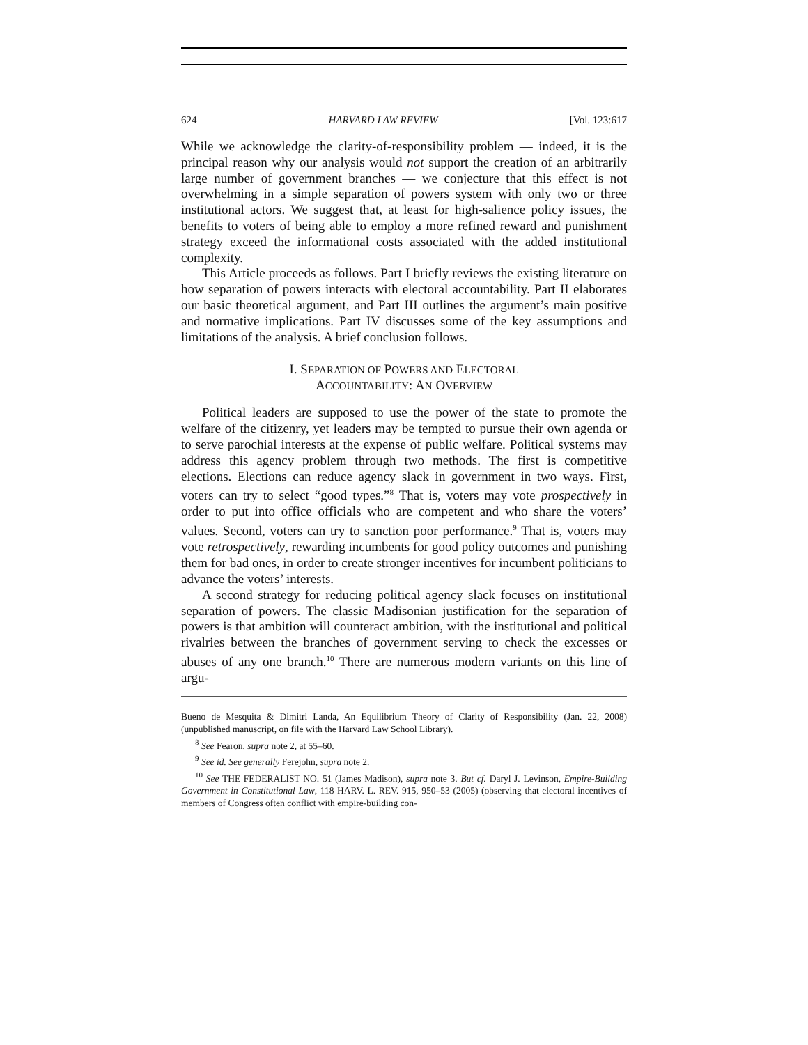624 HARVARD LAW REVIEW [Vol. 123:617
While we acknowledge the clarity-of-responsibility problem — indeed, it is the principal reason why our analysis would not support the creation of an arbitrarily large number of government branches — we conjecture that this effect is not overwhelming in a simple separation of powers system with only two or three institutional actors. We suggest that, at least for high-salience policy issues, the benefits to voters of being able to employ a more refined reward and punishment strategy exceed the informational costs associated with the added institutional complexity.
This Article proceeds as follows. Part I briefly reviews the existing literature on how separation of powers interacts with electoral accountability. Part II elaborates our basic theoretical argument, and Part III outlines the argument’s main positive and normative implications. Part IV discusses some of the key assumptions and limitations of the analysis. A brief conclusion follows.
I. SEPARATION OF POWERS AND ELECTORAL
ACCOUNTABILITY: AN OVERVIEW
Political leaders are supposed to use the power of the state to promote the welfare of the citizenry, yet leaders may be tempted to pursue their own agenda or to serve parochial interests at the expense of public welfare. Political systems may address this agency problem through two methods. The first is competitive elections. Elections can reduce agency slack in government in two ways. First, voters can try to select “good types.”<sup>8</sup> That is, voters may vote prospectively in order to put into office officials who are competent and who share the voters’ values. Second, voters can try to sanction poor performance.<sup>9</sup> That is, voters may vote retrospectively, rewarding incumbents for good policy outcomes and punishing them for bad ones, in order to create stronger incentives for incumbent politicians to advance the voters’ interests.
A second strategy for reducing political agency slack focuses on institutional separation of powers. The classic Madisonian justification for the separation of powers is that ambition will counteract ambition, with the institutional and political rivalries between the branches of government serving to check the excesses or abuses of any one branch.<sup>10</sup> There are numerous modern variants on this line of argu-
Bueno de Mesquita & Dimitri Landa, An Equilibrium Theory of Clarity of Responsibility (Jan. 22, 2008) (unpublished manuscript, on file with the Harvard Law School Library).
<sup>8</sup> See Fearon, supra note 2, at 55–60.
<sup>9</sup> See id. See generally Ferejohn, supra note 2.
<sup>10</sup> See THE FEDERALIST NO. 51 (James Madison), supra note 3. But cf. Daryl J. Levinson, Empire-Building Government in Constitutional Law, 118 HARV. L. REV. 915, 950–53 (2005) (observing that electoral incentives of members of Congress often conflict with empire-building con-